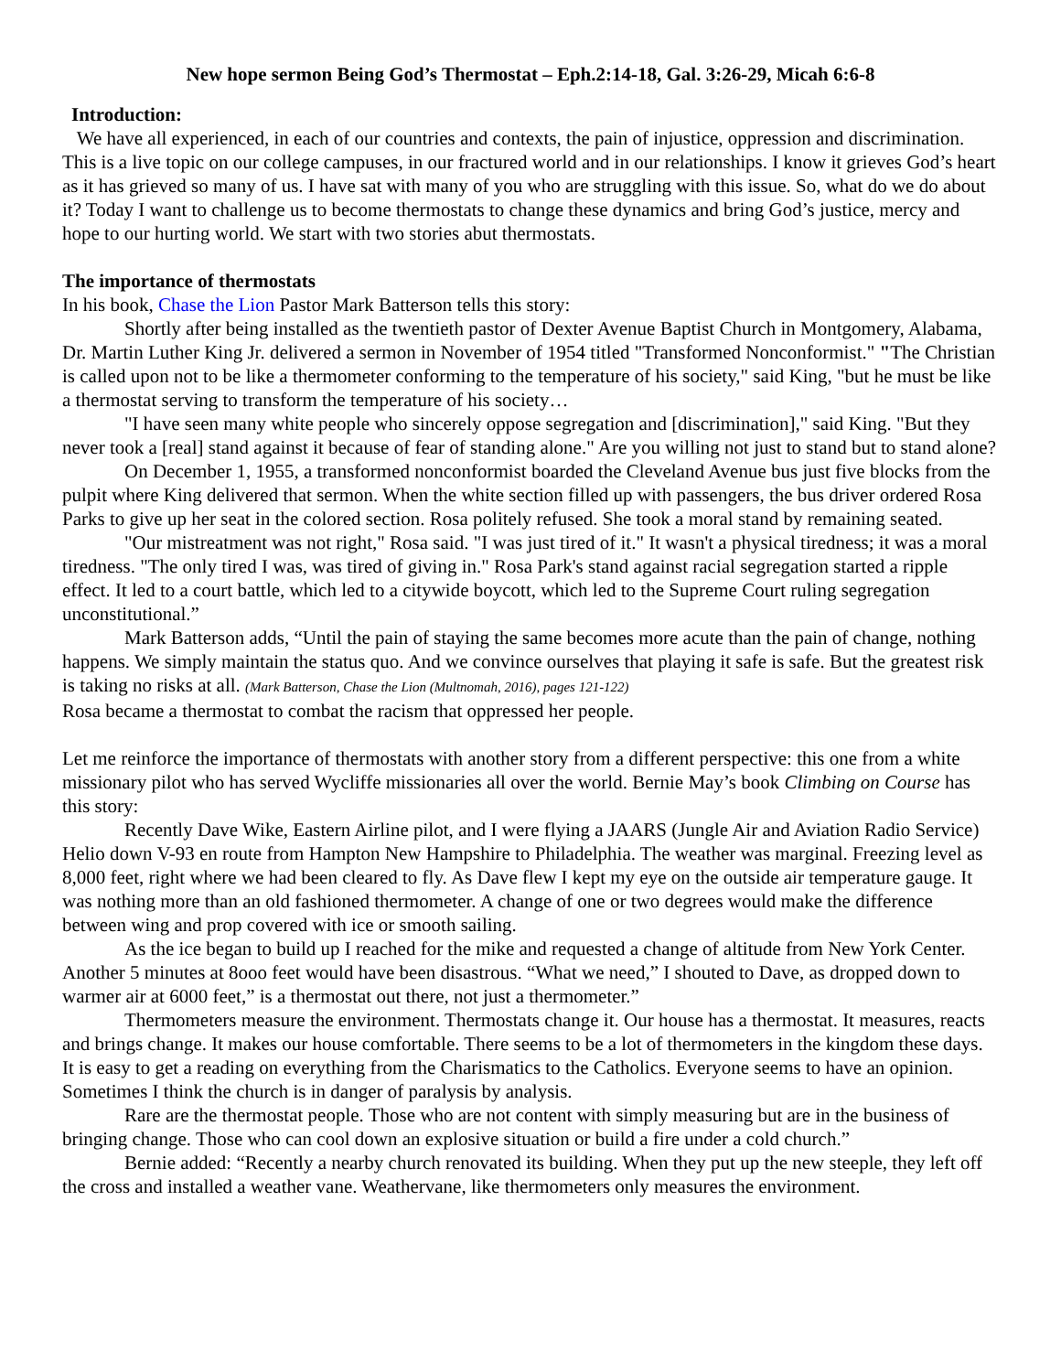New hope sermon Being God’s Thermostat – Eph.2:14-18, Gal. 3:26-29, Micah 6:6-8
Introduction:
We have all experienced, in each of our countries and contexts, the pain of injustice, oppression and discrimination. This is a live topic on our college campuses, in our fractured world and in our relationships. I know it grieves God’s heart as it has grieved so many of us. I have sat with many of you who are struggling with this issue. So, what do we do about it? Today I want to challenge us to become thermostats to change these dynamics and bring God’s justice, mercy and hope to our hurting world. We start with two stories abut thermostats.
The importance of thermostats
In his book, Chase the Lion Pastor Mark Batterson tells this story:
Shortly after being installed as the twentieth pastor of Dexter Avenue Baptist Church in Montgomery, Alabama, Dr. Martin Luther King Jr. delivered a sermon in November of 1954 titled "Transformed Nonconformist." "The Christian is called upon not to be like a thermometer conforming to the temperature of his society," said King, "but he must be like a thermostat serving to transform the temperature of his society…
"I have seen many white people who sincerely oppose segregation and [discrimination]," said King. "But they never took a [real] stand against it because of fear of standing alone." Are you willing not just to stand but to stand alone?
On December 1, 1955, a transformed nonconformist boarded the Cleveland Avenue bus just five blocks from the pulpit where King delivered that sermon. When the white section filled up with passengers, the bus driver ordered Rosa Parks to give up her seat in the colored section. Rosa politely refused. She took a moral stand by remaining seated.
"Our mistreatment was not right," Rosa said. "I was just tired of it." It wasn't a physical tiredness; it was a moral tiredness. "The only tired I was, was tired of giving in." Rosa Park's stand against racial segregation started a ripple effect. It led to a court battle, which led to a citywide boycott, which led to the Supreme Court ruling segregation unconstitutional.”
Mark Batterson adds, “Until the pain of staying the same becomes more acute than the pain of change, nothing happens. We simply maintain the status quo. And we convince ourselves that playing it safe is safe. But the greatest risk is taking no risks at all. (Mark Batterson, Chase the Lion (Multnomah, 2016), pages 121-122)
Rosa became a thermostat to combat the racism that oppressed her people.
Let me reinforce the importance of thermostats with another story from a different perspective: this one from a white missionary pilot who has served Wycliffe missionaries all over the world. Bernie May’s book Climbing on Course has this story:
Recently Dave Wike, Eastern Airline pilot, and I were flying a JAARS (Jungle Air and Aviation Radio Service) Helio down V-93 en route from Hampton New Hampshire to Philadelphia. The weather was marginal. Freezing level as 8,000 feet, right where we had been cleared to fly. As Dave flew I kept my eye on the outside air temperature gauge. It was nothing more than an old fashioned thermometer. A change of one or two degrees would make the difference between wing and prop covered with ice or smooth sailing.
As the ice began to build up I reached for the mike and requested a change of altitude from New York Center. Another 5 minutes at 8ooo feet would have been disastrous. “What we need,” I shouted to Dave, as dropped down to warmer air at 6000 feet,” is a thermostat out there, not just a thermometer.”
Thermometers measure the environment. Thermostats change it. Our house has a thermostat. It measures, reacts and brings change. It makes our house comfortable. There seems to be a lot of thermometers in the kingdom these days. It is easy to get a reading on everything from the Charismatics to the Catholics. Everyone seems to have an opinion. Sometimes I think the church is in danger of paralysis by analysis.
Rare are the thermostat people. Those who are not content with simply measuring but are in the business of bringing change. Those who can cool down an explosive situation or build a fire under a cold church.”
Bernie added: “Recently a nearby church renovated its building. When they put up the new steeple, they left off the cross and installed a weather vane. Weathervane, like thermometers only measures the environment.